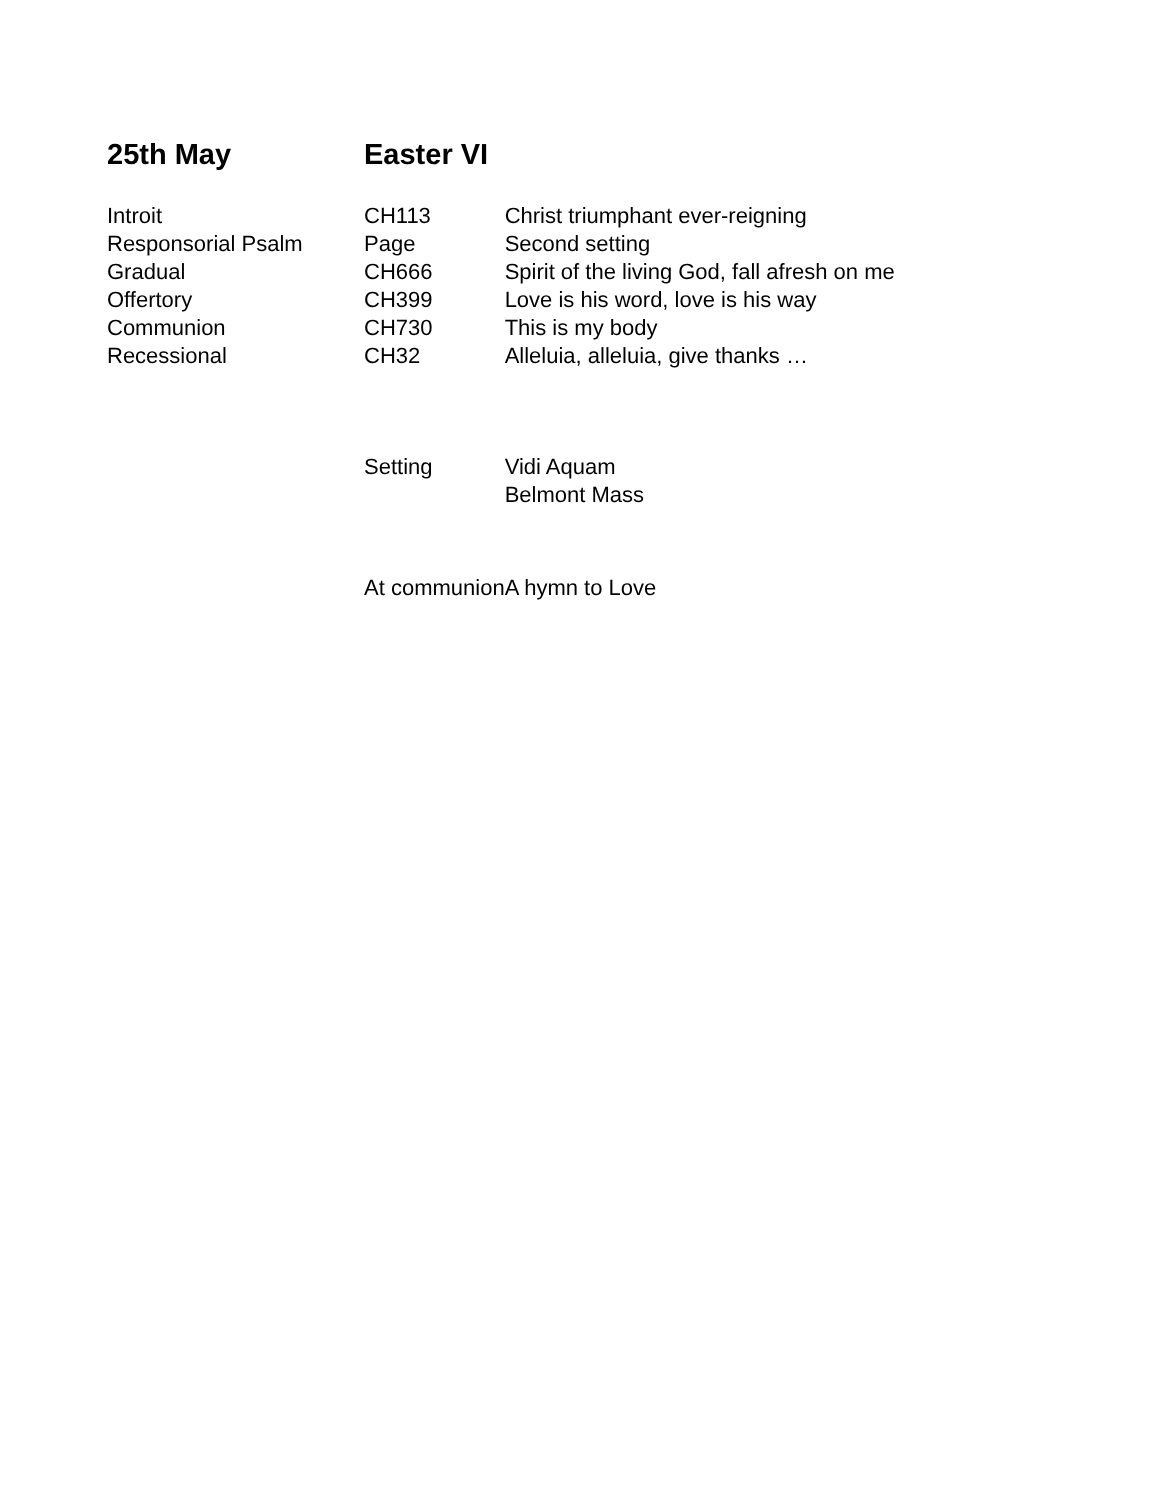| 25th May | Easter VI | |
| Introit | CH113 | Christ triumphant ever-reigning |
| Responsorial Psalm | Page | Second setting |
| Gradual | CH666 | Spirit of the living God, fall afresh on me |
| Offertory | CH399 | Love is his word, love is his way |
| Communion | CH730 | This is my body |
| Recessional | CH32 | Alleluia, alleluia, give thanks … |
| | Setting | Vidi Aquam Belmont Mass |
| | At communion | A hymn to Love |